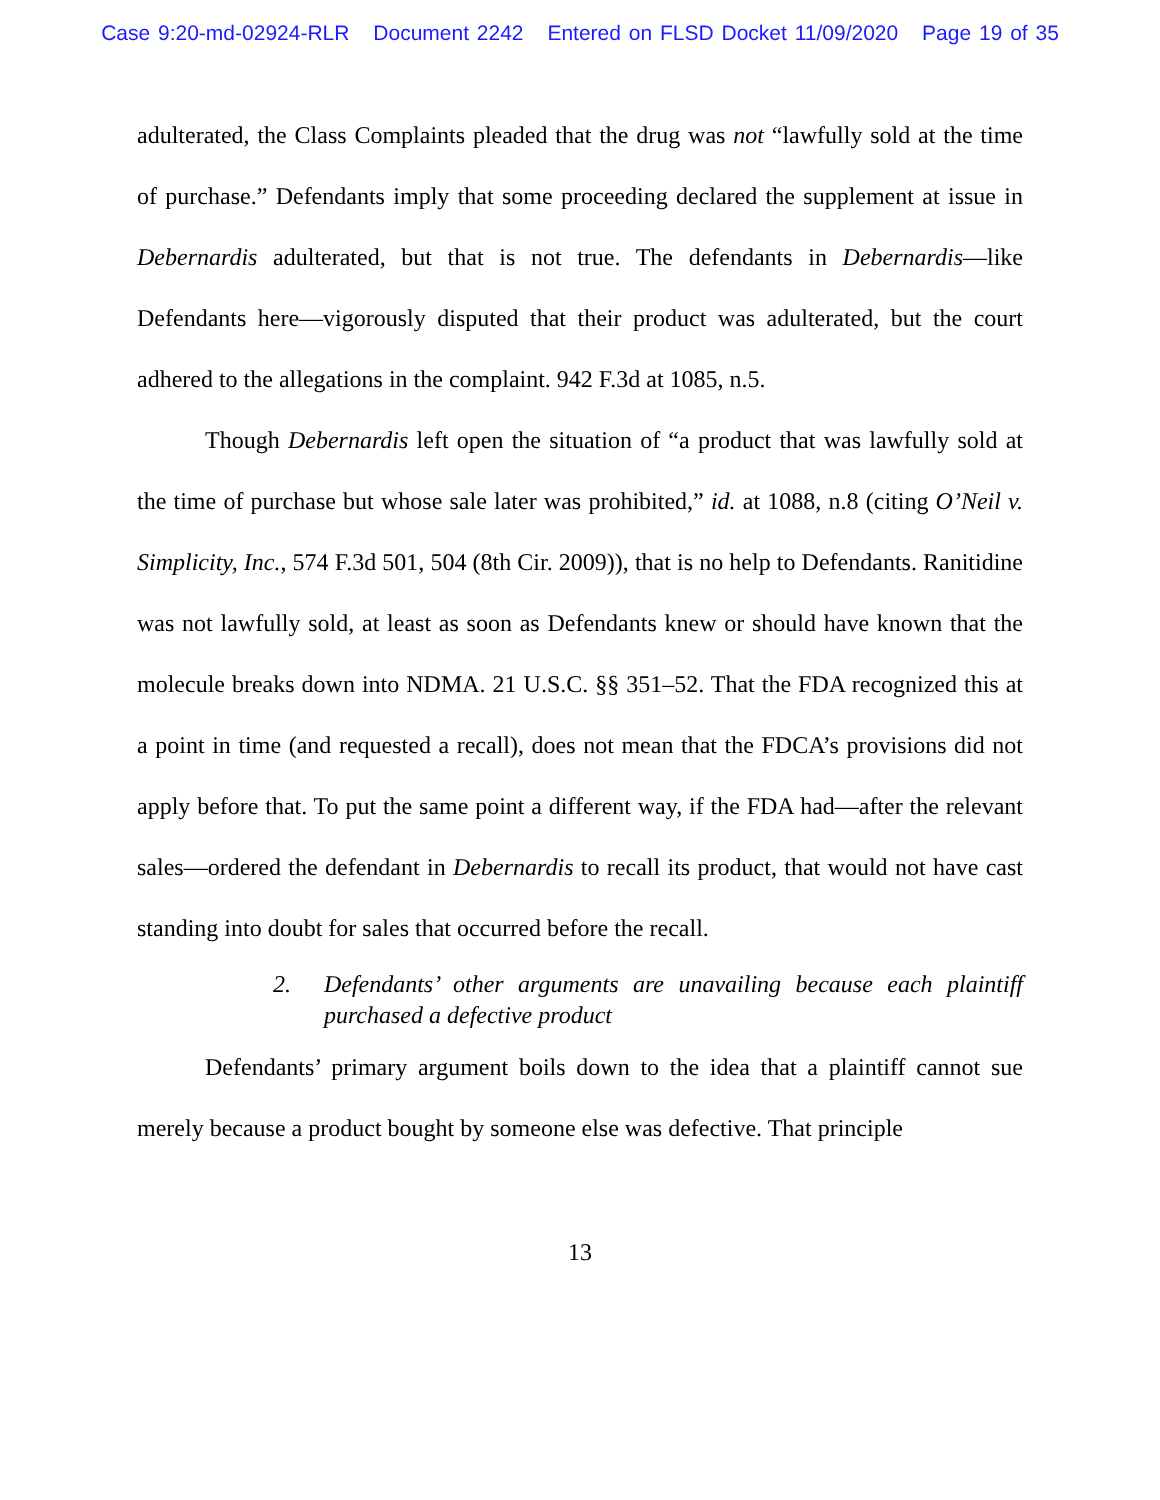Case 9:20-md-02924-RLR Document 2242 Entered on FLSD Docket 11/09/2020 Page 19 of 35
adulterated, the Class Complaints pleaded that the drug was not “lawfully sold at the time of purchase.” Defendants imply that some proceeding declared the supplement at issue in Debernardis adulterated, but that is not true. The defendants in Debernardis—like Defendants here—vigorously disputed that their product was adulterated, but the court adhered to the allegations in the complaint. 942 F.3d at 1085, n.5.
Though Debernardis left open the situation of “a product that was lawfully sold at the time of purchase but whose sale later was prohibited,” id. at 1088, n.8 (citing O’Neil v. Simplicity, Inc., 574 F.3d 501, 504 (8th Cir. 2009)), that is no help to Defendants. Ranitidine was not lawfully sold, at least as soon as Defendants knew or should have known that the molecule breaks down into NDMA. 21 U.S.C. §§ 351–52. That the FDA recognized this at a point in time (and requested a recall), does not mean that the FDCA’s provisions did not apply before that. To put the same point a different way, if the FDA had—after the relevant sales—ordered the defendant in Debernardis to recall its product, that would not have cast standing into doubt for sales that occurred before the recall.
2. Defendants’ other arguments are unavailing because each plaintiff purchased a defective product
Defendants’ primary argument boils down to the idea that a plaintiff cannot sue merely because a product bought by someone else was defective. That principle
13